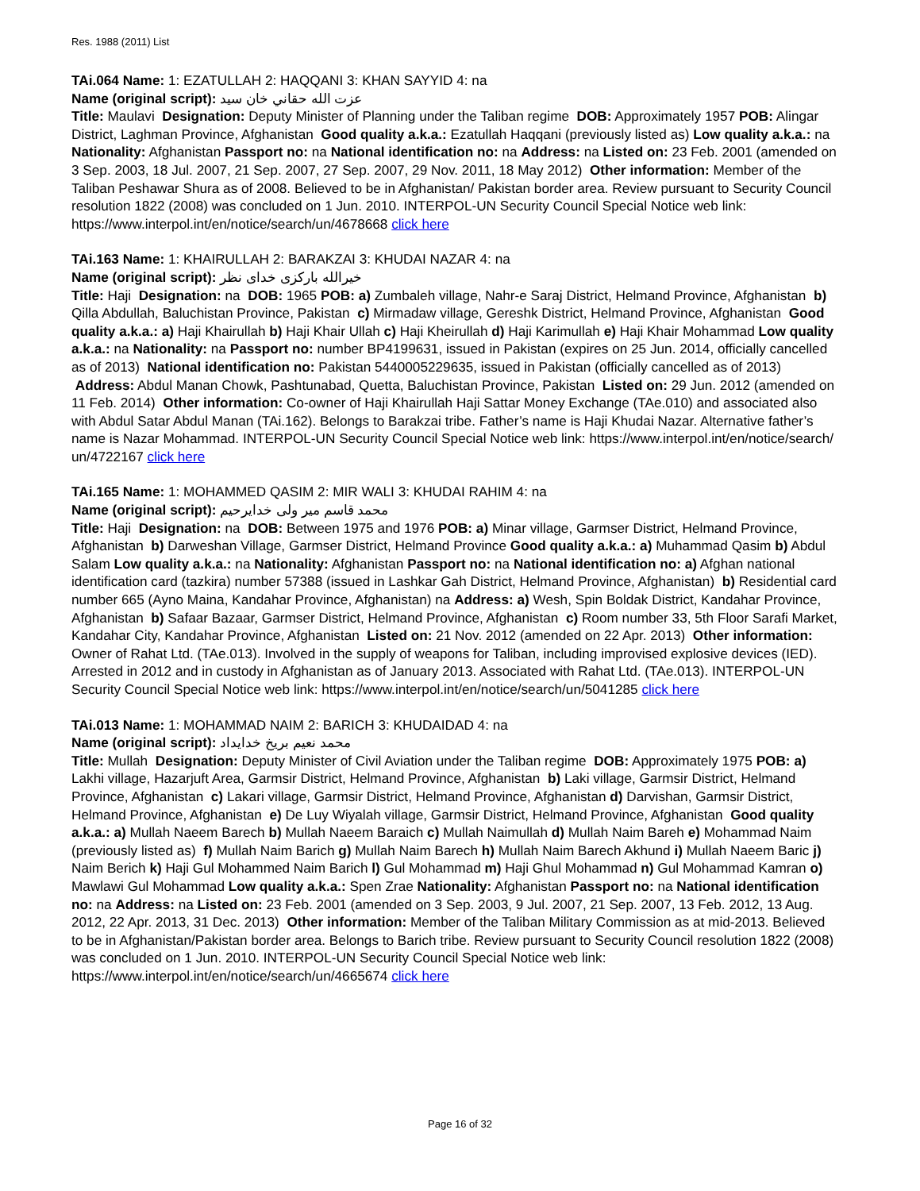Res. 1988 (2011) List
TAi.064 Name: 1: EZATULLAH 2: HAQQANI 3: KHAN SAYYID 4: na
Name (original script): عزت الله حقاني خان سيد
Title: Maulavi Designation: Deputy Minister of Planning under the Taliban regime DOB: Approximately 1957 POB: Alingar District, Laghman Province, Afghanistan Good quality a.k.a.: Ezatullah Haqqani (previously listed as) Low quality a.k.a.: na Nationality: Afghanistan Passport no: na National identification no: na Address: na Listed on: 23 Feb. 2001 (amended on 3 Sep. 2003, 18 Jul. 2007, 21 Sep. 2007, 27 Sep. 2007, 29 Nov. 2011, 18 May 2012) Other information: Member of the Taliban Peshawar Shura as of 2008. Believed to be in Afghanistan/ Pakistan border area. Review pursuant to Security Council resolution 1822 (2008) was concluded on 1 Jun. 2010. INTERPOL-UN Security Council Special Notice web link: https://www.interpol.int/en/notice/search/un/4678668 click here
TAi.163 Name: 1: KHAIRULLAH 2: BARAKZAI 3: KHUDAI NAZAR 4: na
Name (original script): خيرالله بارکزی خدای نظر
Title: Haji Designation: na DOB: 1965 POB: a) Zumbaleh village, Nahr-e Saraj District, Helmand Province, Afghanistan b) Qilla Abdullah, Baluchistan Province, Pakistan c) Mirmadaw village, Gereshk District, Helmand Province, Afghanistan Good quality a.k.a.: a) Haji Khairullah b) Haji Khair Ullah c) Haji Kheirullah d) Haji Karimullah e) Haji Khair Mohammad Low quality a.k.a.: na Nationality: na Passport no: number BP4199631, issued in Pakistan (expires on 25 Jun. 2014, officially cancelled as of 2013) National identification no: Pakistan 5440005229635, issued in Pakistan (officially cancelled as of 2013) Address: Abdul Manan Chowk, Pashtunabad, Quetta, Baluchistan Province, Pakistan Listed on: 29 Jun. 2012 (amended on 11 Feb. 2014) Other information: Co-owner of Haji Khairullah Haji Sattar Money Exchange (TAe.010) and associated also with Abdul Satar Abdul Manan (TAi.162). Belongs to Barakzai tribe. Father’s name is Haji Khudai Nazar. Alternative father’s name is Nazar Mohammad. INTERPOL-UN Security Council Special Notice web link: https://www.interpol.int/en/notice/search/ un/4722167 click here
TAi.165 Name: 1: MOHAMMED QASIM 2: MIR WALI 3: KHUDAI RAHIM 4: na
Name (original script): محمد قاسم میر ولی خدایرحیم
Title: Haji Designation: na DOB: Between 1975 and 1976 POB: a) Minar village, Garmser District, Helmand Province, Afghanistan b) Darweshan Village, Garmser District, Helmand Province Good quality a.k.a.: a) Muhammad Qasim b) Abdul Salam Low quality a.k.a.: na Nationality: Afghanistan Passport no: na National identification no: a) Afghan national identification card (tazkira) number 57388 (issued in Lashkar Gah District, Helmand Province, Afghanistan) b) Residential card number 665 (Ayno Maina, Kandahar Province, Afghanistan) na Address: a) Wesh, Spin Boldak District, Kandahar Province, Afghanistan b) Safaar Bazaar, Garmser District, Helmand Province, Afghanistan c) Room number 33, 5th Floor Sarafi Market, Kandahar City, Kandahar Province, Afghanistan Listed on: 21 Nov. 2012 (amended on 22 Apr. 2013) Other information: Owner of Rahat Ltd. (TAe.013). Involved in the supply of weapons for Taliban, including improvised explosive devices (IED). Arrested in 2012 and in custody in Afghanistan as of January 2013. Associated with Rahat Ltd. (TAe.013). INTERPOL-UN Security Council Special Notice web link: https://www.interpol.int/en/notice/search/un/5041285 click here
TAi.013 Name: 1: MOHAMMAD NAIM 2: BARICH 3: KHUDAIDAD 4: na
Name (original script): محمد نعیم بریخ خدایداد
Title: Mullah Designation: Deputy Minister of Civil Aviation under the Taliban regime DOB: Approximately 1975 POB: a) Lakhi village, Hazarjuft Area, Garmsir District, Helmand Province, Afghanistan b) Laki village, Garmsir District, Helmand Province, Afghanistan c) Lakari village, Garmsir District, Helmand Province, Afghanistan d) Darvishan, Garmsir District, Helmand Province, Afghanistan e) De Luy Wiyalah village, Garmsir District, Helmand Province, Afghanistan Good quality a.k.a.: a) Mullah Naeem Barech b) Mullah Naeem Baraich c) Mullah Naimullah d) Mullah Naim Bareh e) Mohammad Naim (previously listed as) f) Mullah Naim Barich g) Mullah Naim Barech h) Mullah Naim Barech Akhund i) Mullah Naeem Baric j) Naim Berich k) Haji Gul Mohammed Naim Barich l) Gul Mohammad m) Haji Ghul Mohammad n) Gul Mohammad Kamran o) Mawlawi Gul Mohammad Low quality a.k.a.: Spen Zrae Nationality: Afghanistan Passport no: na National identification no: na Address: na Listed on: 23 Feb. 2001 (amended on 3 Sep. 2003, 9 Jul. 2007, 21 Sep. 2007, 13 Feb. 2012, 13 Aug. 2012, 22 Apr. 2013, 31 Dec. 2013) Other information: Member of the Taliban Military Commission as at mid-2013. Believed to be in Afghanistan/Pakistan border area. Belongs to Barich tribe. Review pursuant to Security Council resolution 1822 (2008) was concluded on 1 Jun. 2010. INTERPOL-UN Security Council Special Notice web link: https://www.interpol.int/en/notice/search/un/4665674 click here
Page 16 of 32